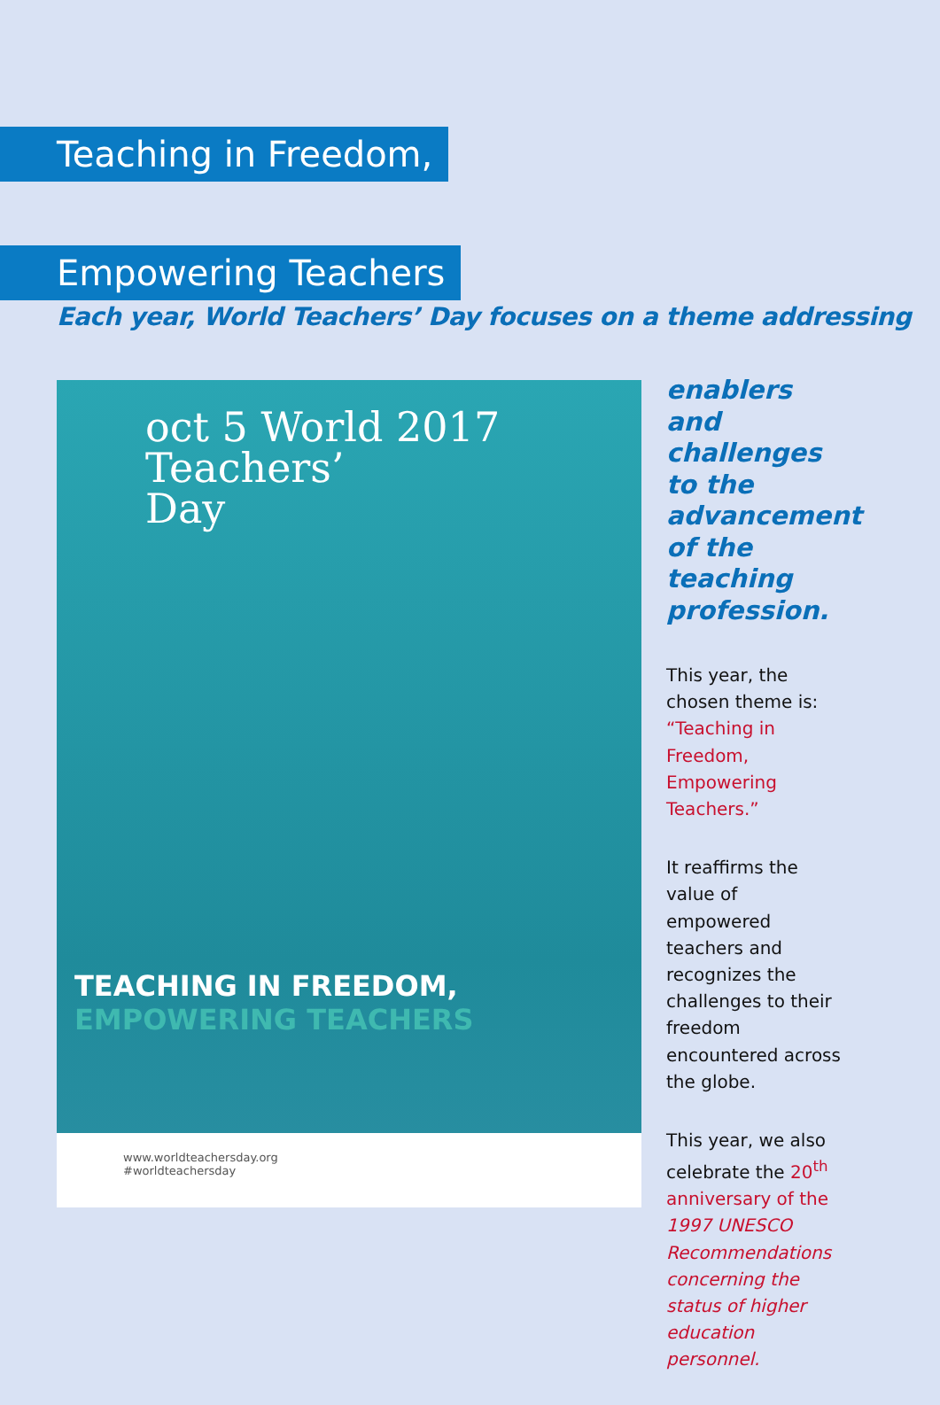Teaching in Freedom,
Empowering Teachers
Each year, World Teachers’ Day focuses on a theme addressing
oct 5 World 2017
Teachers’
Day
TEACHING IN FREEDOM,
EMPOWERING TEACHERS
www.worldteachersday.org
#worldteachersday
enablers and challenges to the advancement of the teaching profession.
This year, the chosen theme is: “Teaching in Freedom, Empowering Teachers.”
It reaffirms the value of empowered teachers and recognizes the challenges to their freedom encountered across the globe.
This year, we also celebrate the 20<sup>th</sup> anniversary of the 1997 UNESCO Recommendations concerning the status of higher education personnel.